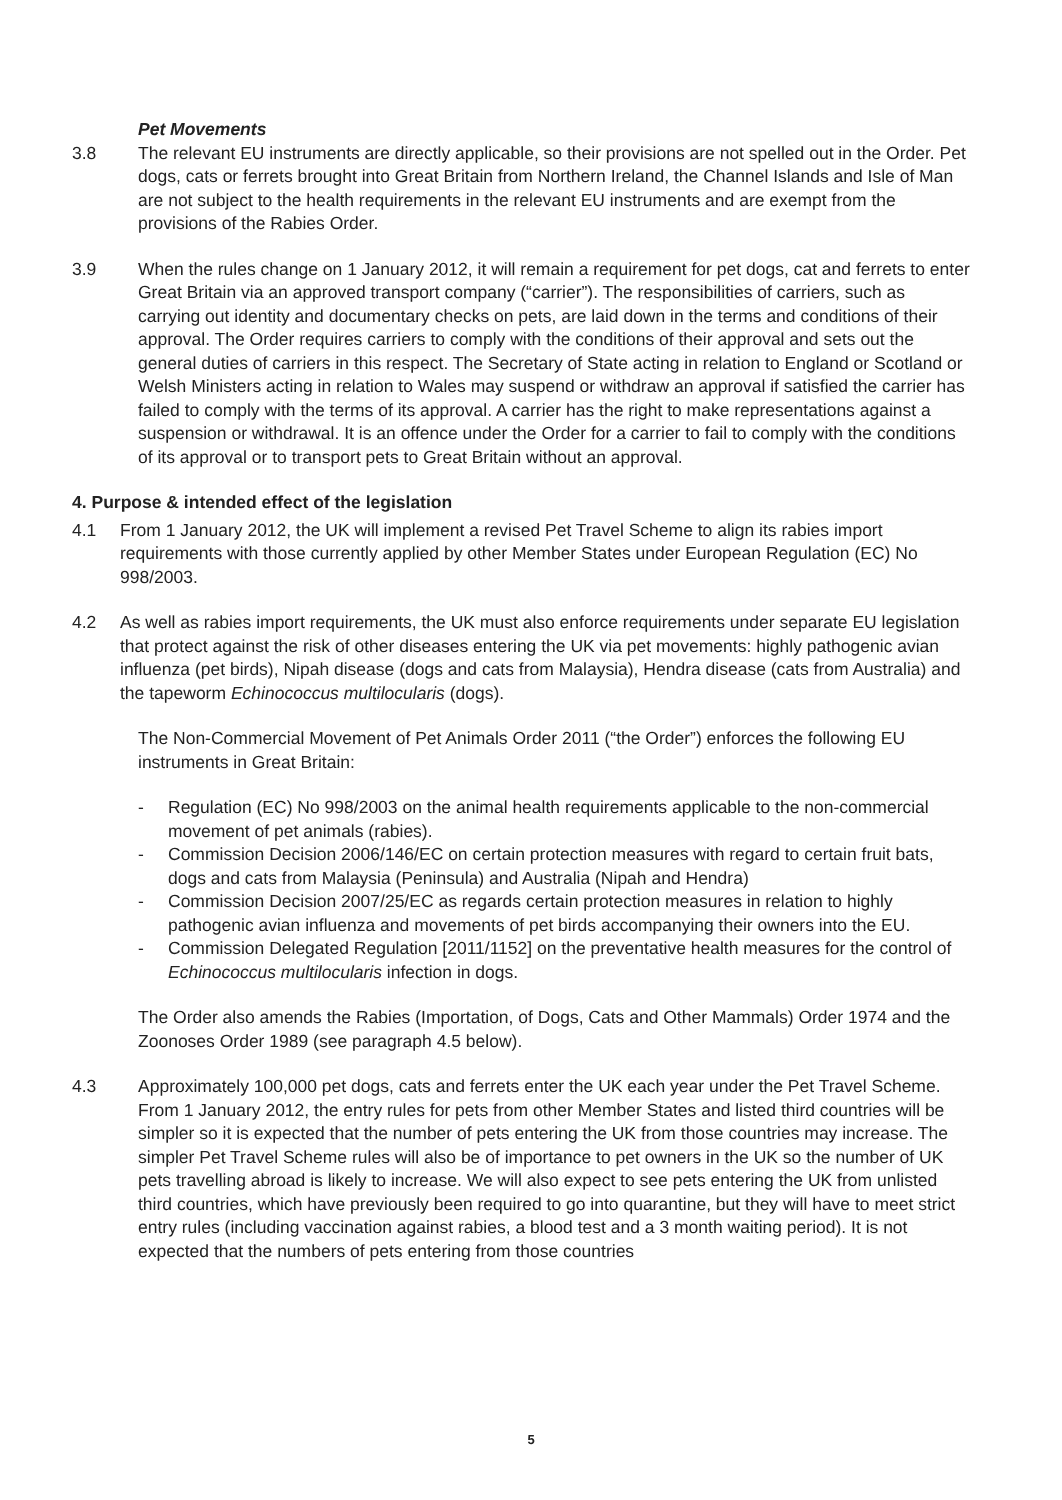Pet Movements
3.8 The relevant EU instruments are directly applicable, so their provisions are not spelled out in the Order. Pet dogs, cats or ferrets brought into Great Britain from Northern Ireland, the Channel Islands and Isle of Man are not subject to the health requirements in the relevant EU instruments and are exempt from the provisions of the Rabies Order.
3.9 When the rules change on 1 January 2012, it will remain a requirement for pet dogs, cat and ferrets to enter Great Britain via an approved transport company (“carrier”). The responsibilities of carriers, such as carrying out identity and documentary checks on pets, are laid down in the terms and conditions of their approval. The Order requires carriers to comply with the conditions of their approval and sets out the general duties of carriers in this respect. The Secretary of State acting in relation to England or Scotland or Welsh Ministers acting in relation to Wales may suspend or withdraw an approval if satisfied the carrier has failed to comply with the terms of its approval. A carrier has the right to make representations against a suspension or withdrawal. It is an offence under the Order for a carrier to fail to comply with the conditions of its approval or to transport pets to Great Britain without an approval.
4. Purpose & intended effect of the legislation
4.1 From 1 January 2012, the UK will implement a revised Pet Travel Scheme to align its rabies import requirements with those currently applied by other Member States under European Regulation (EC) No 998/2003.
4.2 As well as rabies import requirements, the UK must also enforce requirements under separate EU legislation that protect against the risk of other diseases entering the UK via pet movements: highly pathogenic avian influenza (pet birds), Nipah disease (dogs and cats from Malaysia), Hendra disease (cats from Australia) and the tapeworm Echinococcus multilocularis (dogs).
The Non-Commercial Movement of Pet Animals Order 2011 (“the Order”) enforces the following EU instruments in Great Britain:
- Regulation (EC) No 998/2003 on the animal health requirements applicable to the non-commercial movement of pet animals (rabies).
- Commission Decision 2006/146/EC on certain protection measures with regard to certain fruit bats, dogs and cats from Malaysia (Peninsula) and Australia (Nipah and Hendra)
- Commission Decision 2007/25/EC as regards certain protection measures in relation to highly pathogenic avian influenza and movements of pet birds accompanying their owners into the EU.
- Commission Delegated Regulation [2011/1152] on the preventative health measures for the control of Echinococcus multilocularis infection in dogs.
The Order also amends the Rabies (Importation, of Dogs, Cats and Other Mammals) Order 1974 and the Zoonoses Order 1989 (see paragraph 4.5 below).
4.3 Approximately 100,000 pet dogs, cats and ferrets enter the UK each year under the Pet Travel Scheme. From 1 January 2012, the entry rules for pets from other Member States and listed third countries will be simpler so it is expected that the number of pets entering the UK from those countries may increase. The simpler Pet Travel Scheme rules will also be of importance to pet owners in the UK so the number of UK pets travelling abroad is likely to increase. We will also expect to see pets entering the UK from unlisted third countries, which have previously been required to go into quarantine, but they will have to meet strict entry rules (including vaccination against rabies, a blood test and a 3 month waiting period). It is not expected that the numbers of pets entering from those countries
5